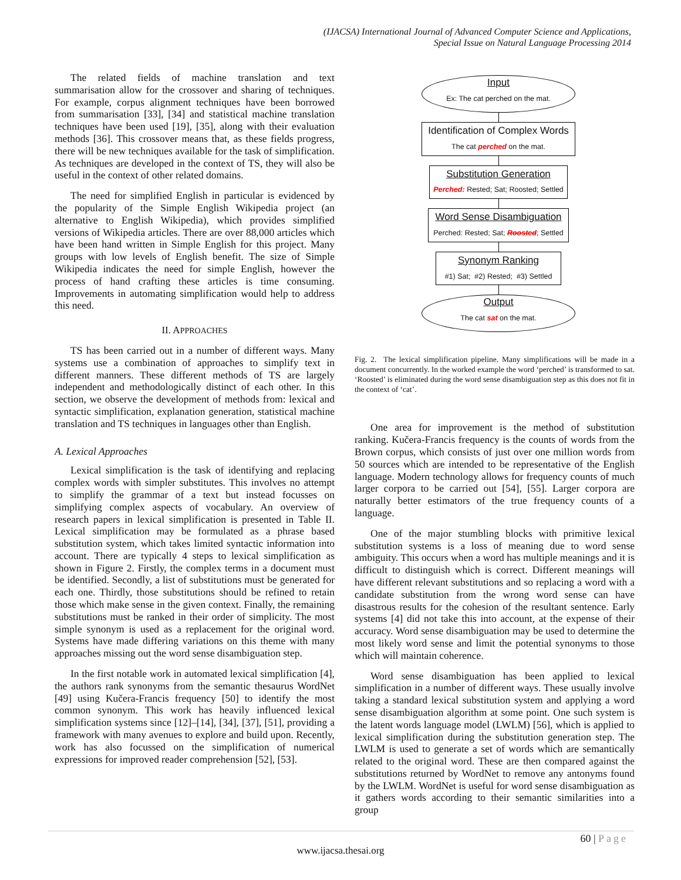(IJACSA) International Journal of Advanced Computer Science and Applications,
Special Issue on Natural Language Processing 2014
The related fields of machine translation and text summarisation allow for the crossover and sharing of techniques. For example, corpus alignment techniques have been borrowed from summarisation [33], [34] and statistical machine translation techniques have been used [19], [35], along with their evaluation methods [36]. This crossover means that, as these fields progress, there will be new techniques available for the task of simplification. As techniques are developed in the context of TS, they will also be useful in the context of other related domains.
The need for simplified English in particular is evidenced by the popularity of the Simple English Wikipedia project (an alternative to English Wikipedia), which provides simplified versions of Wikipedia articles. There are over 88,000 articles which have been hand written in Simple English for this project. Many groups with low levels of English benefit. The size of Simple Wikipedia indicates the need for simple English, however the process of hand crafting these articles is time consuming. Improvements in automating simplification would help to address this need.
II. APPROACHES
TS has been carried out in a number of different ways. Many systems use a combination of approaches to simplify text in different manners. These different methods of TS are largely independent and methodologically distinct of each other. In this section, we observe the development of methods from: lexical and syntactic simplification, explanation generation, statistical machine translation and TS techniques in languages other than English.
A. Lexical Approaches
Lexical simplification is the task of identifying and replacing complex words with simpler substitutes. This involves no attempt to simplify the grammar of a text but instead focusses on simplifying complex aspects of vocabulary. An overview of research papers in lexical simplification is presented in Table II. Lexical simplification may be formulated as a phrase based substitution system, which takes limited syntactic information into account. There are typically 4 steps to lexical simplification as shown in Figure 2. Firstly, the complex terms in a document must be identified. Secondly, a list of substitutions must be generated for each one. Thirdly, those substitutions should be refined to retain those which make sense in the given context. Finally, the remaining substitutions must be ranked in their order of simplicity. The most simple synonym is used as a replacement for the original word. Systems have made differing variations on this theme with many approaches missing out the word sense disambiguation step.
In the first notable work in automated lexical simplification [4], the authors rank synonyms from the semantic thesaurus WordNet [49] using Kučera-Francis frequency [50] to identify the most common synonym. This work has heavily influenced lexical simplification systems since [12]–[14], [34], [37], [51], providing a framework with many avenues to explore and build upon. Recently, work has also focussed on the simplification of numerical expressions for improved reader comprehension [52], [53].
Input
Ex: The cat perched on the mat.
Identification of Complex Words
The cat perched on the mat.
Substitution Generation
Perched: Rested; Sat; Roosted; Settled
Word Sense Disambiguation
Perched: Rested; Sat; Roosted; Settled
Synonym Ranking
#1) Sat; #2) Rested; #3) Settled
Output
The cat sat on the mat.
Fig. 2. The lexical simplification pipeline. Many simplifications will be made in a document concurrently. In the worked example the word ‘perched’ is transformed to sat. ‘Roosted’ is eliminated during the word sense disambiguation step as this does not fit in the context of ‘cat’.
One area for improvement is the method of substitution ranking. Kučera-Francis frequency is the counts of words from the Brown corpus, which consists of just over one million words from 50 sources which are intended to be representative of the English language. Modern technology allows for frequency counts of much larger corpora to be carried out [54], [55]. Larger corpora are naturally better estimators of the true frequency counts of a language.
One of the major stumbling blocks with primitive lexical substitution systems is a loss of meaning due to word sense ambiguity. This occurs when a word has multiple meanings and it is difficult to distinguish which is correct. Different meanings will have different relevant substitutions and so replacing a word with a candidate substitution from the wrong word sense can have disastrous results for the cohesion of the resultant sentence. Early systems [4] did not take this into account, at the expense of their accuracy. Word sense disambiguation may be used to determine the most likely word sense and limit the potential synonyms to those which will maintain coherence.
Word sense disambiguation has been applied to lexical simplification in a number of different ways. These usually involve taking a standard lexical substitution system and applying a word sense disambiguation algorithm at some point. One such system is the latent words language model (LWLM) [56], which is applied to lexical simplification during the substitution generation step. The LWLM is used to generate a set of words which are semantically related to the original word. These are then compared against the substitutions returned by WordNet to remove any antonyms found by the LWLM. WordNet is useful for word sense disambiguation as it gathers words according to their semantic similarities into a group
60 | Page
www.ijacsa.thesai.org